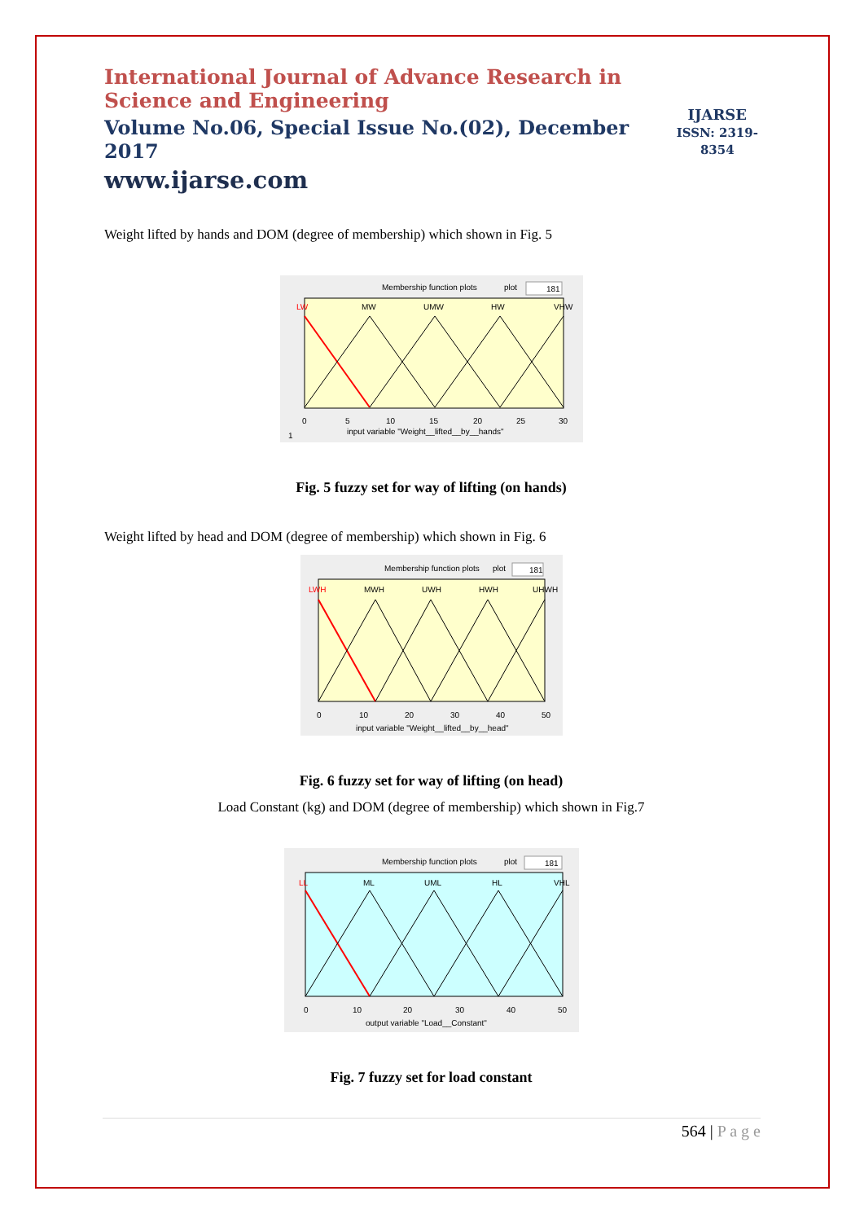International Journal of Advance Research in Science and Engineering
Volume No.06, Special Issue No.(02), December 2017
www.ijarse.com
IJARSE
ISSN: 2319-8354
Weight lifted by hands and DOM (degree of membership) which shown in Fig. 5
Membership function plots
plot
181
LW
MW
UMW
HW
VHW
1
input variable "Weight__lifted__by__hands"
0
5
10
15
20
25
30
Fig. 5 fuzzy set for way of lifting (on hands)
Weight lifted by head and DOM (degree of membership) which shown in Fig. 6
Membership function plots
plot
181
LWH
MWH
UWH
HWH
UHWH
0
10
20
30
40
50
input variable "Weight__lifted__by__head"
Fig. 6 fuzzy set for way of lifting (on head)
Load Constant (kg) and DOM (degree of membership) which shown in Fig.7
Membership function plots
plot
181
LL
ML
UML
HL
VHL
0
10
20
30
40
50
output variable "Load__Constant"
Fig. 7 fuzzy set for load constant
564 | P a g e